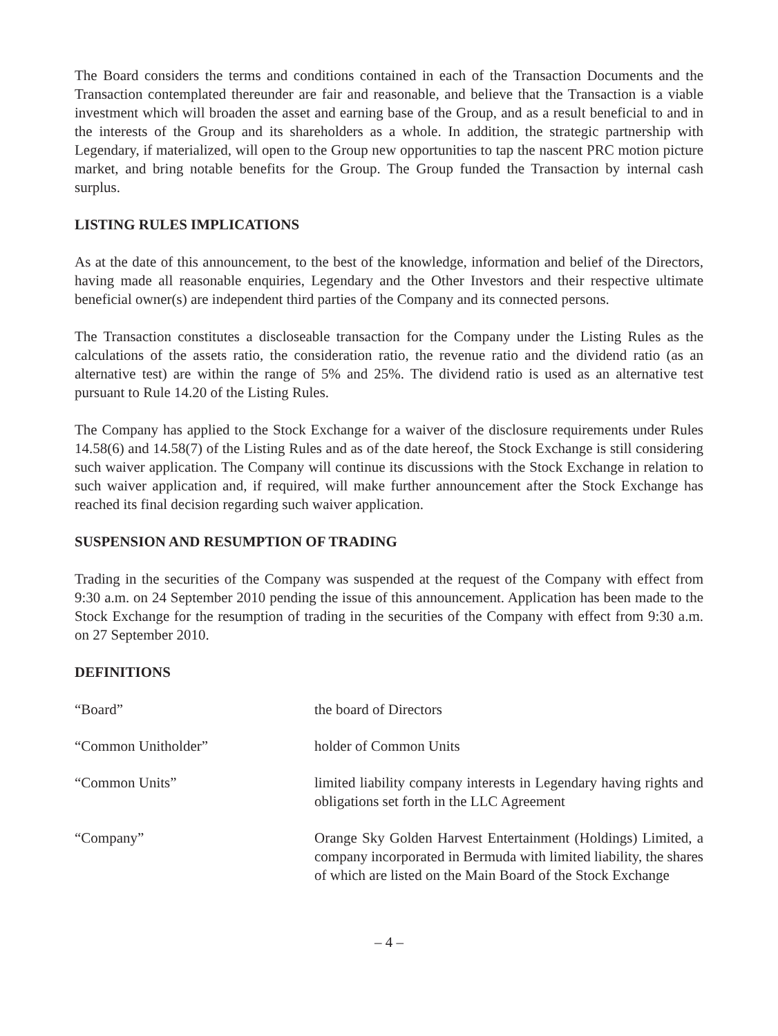The Board considers the terms and conditions contained in each of the Transaction Documents and the Transaction contemplated thereunder are fair and reasonable, and believe that the Transaction is a viable investment which will broaden the asset and earning base of the Group, and as a result beneficial to and in the interests of the Group and its shareholders as a whole. In addition, the strategic partnership with Legendary, if materialized, will open to the Group new opportunities to tap the nascent PRC motion picture market, and bring notable benefits for the Group. The Group funded the Transaction by internal cash surplus.
LISTING RULES IMPLICATIONS
As at the date of this announcement, to the best of the knowledge, information and belief of the Directors, having made all reasonable enquiries, Legendary and the Other Investors and their respective ultimate beneficial owner(s) are independent third parties of the Company and its connected persons.
The Transaction constitutes a discloseable transaction for the Company under the Listing Rules as the calculations of the assets ratio, the consideration ratio, the revenue ratio and the dividend ratio (as an alternative test) are within the range of 5% and 25%. The dividend ratio is used as an alternative test pursuant to Rule 14.20 of the Listing Rules.
The Company has applied to the Stock Exchange for a waiver of the disclosure requirements under Rules 14.58(6) and 14.58(7) of the Listing Rules and as of the date hereof, the Stock Exchange is still considering such waiver application. The Company will continue its discussions with the Stock Exchange in relation to such waiver application and, if required, will make further announcement after the Stock Exchange has reached its final decision regarding such waiver application.
SUSPENSION AND RESUMPTION OF TRADING
Trading in the securities of the Company was suspended at the request of the Company with effect from 9:30 a.m. on 24 September 2010 pending the issue of this announcement. Application has been made to the Stock Exchange for the resumption of trading in the securities of the Company with effect from 9:30 a.m. on 27 September 2010.
DEFINITIONS
“Board” the board of Directors
“Common Unitholder” holder of Common Units
“Common Units” limited liability company interests in Legendary having rights and obligations set forth in the LLC Agreement
“Company” Orange Sky Golden Harvest Entertainment (Holdings) Limited, a company incorporated in Bermuda with limited liability, the shares of which are listed on the Main Board of the Stock Exchange
– 4 –